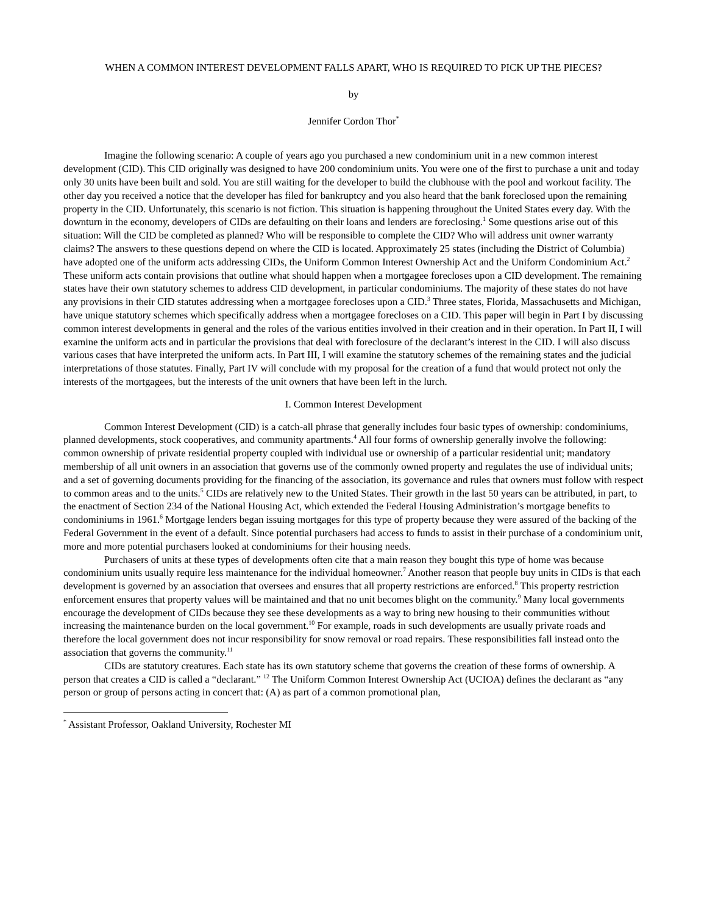WHEN A COMMON INTEREST DEVELOPMENT FALLS APART, WHO IS REQUIRED TO PICK UP THE PIECES?
by
Jennifer Cordon Thor<sup>*</sup>
Imagine the following scenario: A couple of years ago you purchased a new condominium unit in a new common interest development (CID). This CID originally was designed to have 200 condominium units. You were one of the first to purchase a unit and today only 30 units have been built and sold. You are still waiting for the developer to build the clubhouse with the pool and workout facility. The other day you received a notice that the developer has filed for bankruptcy and you also heard that the bank foreclosed upon the remaining property in the CID. Unfortunately, this scenario is not fiction. This situation is happening throughout the United States every day. With the downturn in the economy, developers of CIDs are defaulting on their loans and lenders are foreclosing.<sup>1</sup> Some questions arise out of this situation: Will the CID be completed as planned? Who will be responsible to complete the CID? Who will address unit owner warranty claims? The answers to these questions depend on where the CID is located. Approximately 25 states (including the District of Columbia) have adopted one of the uniform acts addressing CIDs, the Uniform Common Interest Ownership Act and the Uniform Condominium Act.<sup>2</sup> These uniform acts contain provisions that outline what should happen when a mortgagee forecloses upon a CID development. The remaining states have their own statutory schemes to address CID development, in particular condominiums. The majority of these states do not have any provisions in their CID statutes addressing when a mortgagee forecloses upon a CID.<sup>3</sup> Three states, Florida, Massachusetts and Michigan, have unique statutory schemes which specifically address when a mortgagee forecloses on a CID. This paper will begin in Part I by discussing common interest developments in general and the roles of the various entities involved in their creation and in their operation. In Part II, I will examine the uniform acts and in particular the provisions that deal with foreclosure of the declarant’s interest in the CID. I will also discuss various cases that have interpreted the uniform acts. In Part III, I will examine the statutory schemes of the remaining states and the judicial interpretations of those statutes. Finally, Part IV will conclude with my proposal for the creation of a fund that would protect not only the interests of the mortgagees, but the interests of the unit owners that have been left in the lurch.
I. Common Interest Development
Common Interest Development (CID) is a catch-all phrase that generally includes four basic types of ownership: condominiums, planned developments, stock cooperatives, and community apartments.<sup>4</sup> All four forms of ownership generally involve the following: common ownership of private residential property coupled with individual use or ownership of a particular residential unit; mandatory membership of all unit owners in an association that governs use of the commonly owned property and regulates the use of individual units; and a set of governing documents providing for the financing of the association, its governance and rules that owners must follow with respect to common areas and to the units.<sup>5</sup> CIDs are relatively new to the United States. Their growth in the last 50 years can be attributed, in part, to the enactment of Section 234 of the National Housing Act, which extended the Federal Housing Administration’s mortgage benefits to condominiums in 1961.<sup>6</sup> Mortgage lenders began issuing mortgages for this type of property because they were assured of the backing of the Federal Government in the event of a default. Since potential purchasers had access to funds to assist in their purchase of a condominium unit, more and more potential purchasers looked at condominiums for their housing needs.
Purchasers of units at these types of developments often cite that a main reason they bought this type of home was because condominium units usually require less maintenance for the individual homeowner.<sup>7</sup> Another reason that people buy units in CIDs is that each development is governed by an association that oversees and ensures that all property restrictions are enforced.<sup>8</sup> This property restriction enforcement ensures that property values will be maintained and that no unit becomes blight on the community.<sup>9</sup> Many local governments encourage the development of CIDs because they see these developments as a way to bring new housing to their communities without increasing the maintenance burden on the local government.<sup>10</sup> For example, roads in such developments are usually private roads and therefore the local government does not incur responsibility for snow removal or road repairs. These responsibilities fall instead onto the association that governs the community.<sup>11</sup>
CIDs are statutory creatures. Each state has its own statutory scheme that governs the creation of these forms of ownership. A person that creates a CID is called a “declarant.” <sup>12</sup> The Uniform Common Interest Ownership Act (UCIOA) defines the declarant as “any person or group of persons acting in concert that: (A) as part of a common promotional plan,
<sup>*</sup> Assistant Professor, Oakland University, Rochester MI